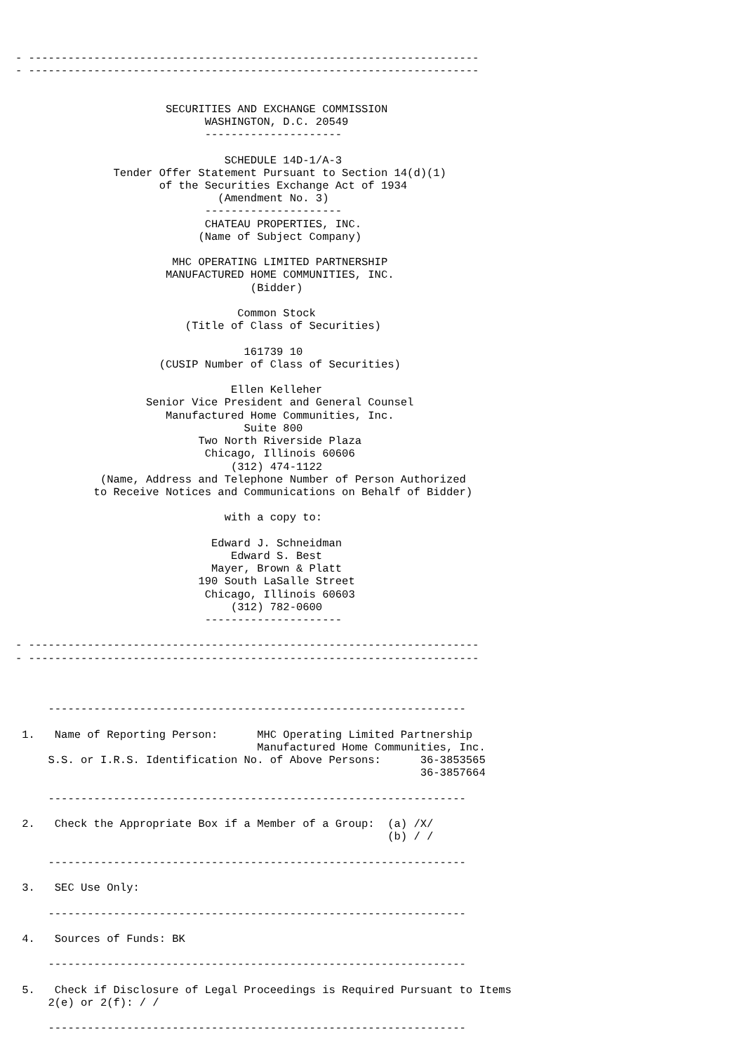- ---------------------------------------------------------------------
- ---------------------------------------------------------------------


                       SECURITIES AND EXCHANGE COMMISSION
                             WASHINGTON, D.C. 20549
                             ---------------------

                                SCHEDULE 14D-1/A-3
               Tender Offer Statement Pursuant to Section 14(d)(1)
                      of the Securities Exchange Act of 1934
                               (Amendment No. 3)
                             ---------------------
                             CHATEAU PROPERTIES, INC.
                            (Name of Subject Company)

                        MHC OPERATING LIMITED PARTNERSHIP
                       MANUFACTURED HOME COMMUNITIES, INC.
                                    (Bidder)

                                  Common Stock
                          (Title of Class of Securities)

                                   161739 10
                      (CUSIP Number of Class of Securities)

                                 Ellen Kelleher
                    Senior Vice President and General Counsel
                       Manufactured Home Communities, Inc.
                                   Suite 800
                            Two North Riverside Plaza
                             Chicago, Illinois 60606
                                 (312) 474-1122
             (Name, Address and Telephone Number of Person Authorized
            to Receive Notices and Communications on Behalf of Bidder)

                                with a copy to:

                              Edward J. Schneidman
                                 Edward S. Best
                              Mayer, Brown & Platt
                            190 South LaSalle Street
                             Chicago, Illinois 60603
                                 (312) 782-0600
                             ---------------------

- ---------------------------------------------------------------------
- ---------------------------------------------------------------------



     ----------------------------------------------------------------

 1.   Name of Reporting Person:      MHC Operating Limited Partnership
                                     Manufactured Home Communities, Inc.
     S.S. or I.R.S. Identification No. of Above Persons:      36-3853565
                                                              36-3857664

     ----------------------------------------------------------------

 2.   Check the Appropriate Box if a Member of a Group:  (a) /X/
                                                         (b) / /

     ----------------------------------------------------------------

 3.   SEC Use Only:

     ----------------------------------------------------------------

 4.   Sources of Funds: BK

     ----------------------------------------------------------------

 5.   Check if Disclosure of Legal Proceedings is Required Pursuant to Items
     2(e) or 2(f): / /

     ----------------------------------------------------------------